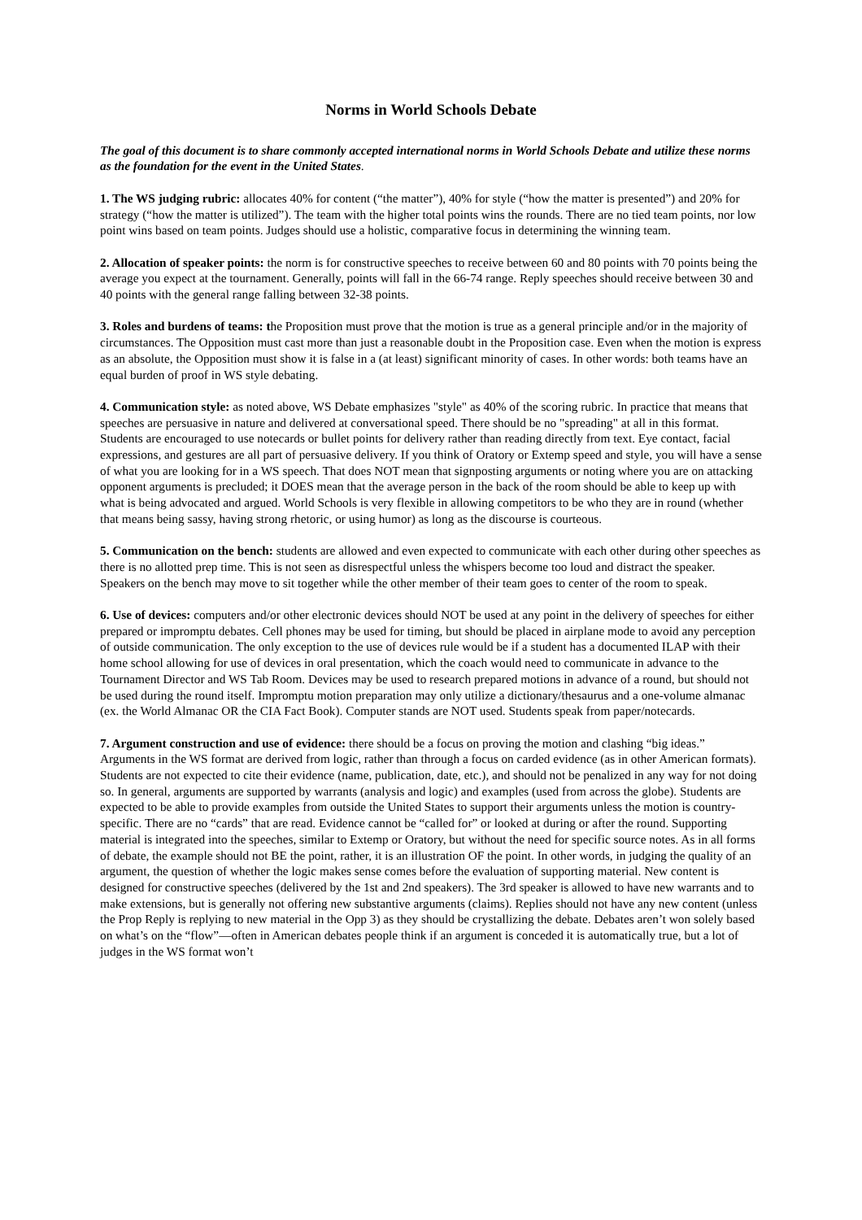Norms in World Schools Debate
The goal of this document is to share commonly accepted international norms in World Schools Debate and utilize these norms as the foundation for the event in the United States.
1. The WS judging rubric: allocates 40% for content (“the matter”), 40% for style (“how the matter is presented”) and 20% for strategy (“how the matter is utilized”). The team with the higher total points wins the rounds. There are no tied team points, nor low point wins based on team points. Judges should use a holistic, comparative focus in determining the winning team.
2. Allocation of speaker points: the norm is for constructive speeches to receive between 60 and 80 points with 70 points being the average you expect at the tournament. Generally, points will fall in the 66-74 range. Reply speeches should receive between 30 and 40 points with the general range falling between 32-38 points.
3. Roles and burdens of teams: the Proposition must prove that the motion is true as a general principle and/or in the majority of circumstances. The Opposition must cast more than just a reasonable doubt in the Proposition case. Even when the motion is express as an absolute, the Opposition must show it is false in a (at least) significant minority of cases. In other words: both teams have an equal burden of proof in WS style debating.
4. Communication style: as noted above, WS Debate emphasizes "style" as 40% of the scoring rubric. In practice that means that speeches are persuasive in nature and delivered at conversational speed. There should be no "spreading" at all in this format. Students are encouraged to use notecards or bullet points for delivery rather than reading directly from text. Eye contact, facial expressions, and gestures are all part of persuasive delivery. If you think of Oratory or Extemp speed and style, you will have a sense of what you are looking for in a WS speech. That does NOT mean that signposting arguments or noting where you are on attacking opponent arguments is precluded; it DOES mean that the average person in the back of the room should be able to keep up with what is being advocated and argued. World Schools is very flexible in allowing competitors to be who they are in round (whether that means being sassy, having strong rhetoric, or using humor) as long as the discourse is courteous.
5. Communication on the bench: students are allowed and even expected to communicate with each other during other speeches as there is no allotted prep time. This is not seen as disrespectful unless the whispers become too loud and distract the speaker. Speakers on the bench may move to sit together while the other member of their team goes to center of the room to speak.
6. Use of devices: computers and/or other electronic devices should NOT be used at any point in the delivery of speeches for either prepared or impromptu debates. Cell phones may be used for timing, but should be placed in airplane mode to avoid any perception of outside communication. The only exception to the use of devices rule would be if a student has a documented ILAP with their home school allowing for use of devices in oral presentation, which the coach would need to communicate in advance to the Tournament Director and WS Tab Room. Devices may be used to research prepared motions in advance of a round, but should not be used during the round itself. Impromptu motion preparation may only utilize a dictionary/thesaurus and a one-volume almanac (ex. the World Almanac OR the CIA Fact Book). Computer stands are NOT used. Students speak from paper/notecards.
7. Argument construction and use of evidence: there should be a focus on proving the motion and clashing “big ideas.” Arguments in the WS format are derived from logic, rather than through a focus on carded evidence (as in other American formats). Students are not expected to cite their evidence (name, publication, date, etc.), and should not be penalized in any way for not doing so. In general, arguments are supported by warrants (analysis and logic) and examples (used from across the globe). Students are expected to be able to provide examples from outside the United States to support their arguments unless the motion is country-specific. There are no “cards” that are read. Evidence cannot be “called for” or looked at during or after the round. Supporting material is integrated into the speeches, similar to Extemp or Oratory, but without the need for specific source notes. As in all forms of debate, the example should not BE the point, rather, it is an illustration OF the point. In other words, in judging the quality of an argument, the question of whether the logic makes sense comes before the evaluation of supporting material. New content is designed for constructive speeches (delivered by the 1st and 2nd speakers). The 3rd speaker is allowed to have new warrants and to make extensions, but is generally not offering new substantive arguments (claims). Replies should not have any new content (unless the Prop Reply is replying to new material in the Opp 3) as they should be crystallizing the debate. Debates aren’t won solely based on what’s on the “flow”—often in American debates people think if an argument is conceded it is automatically true, but a lot of judges in the WS format won’t